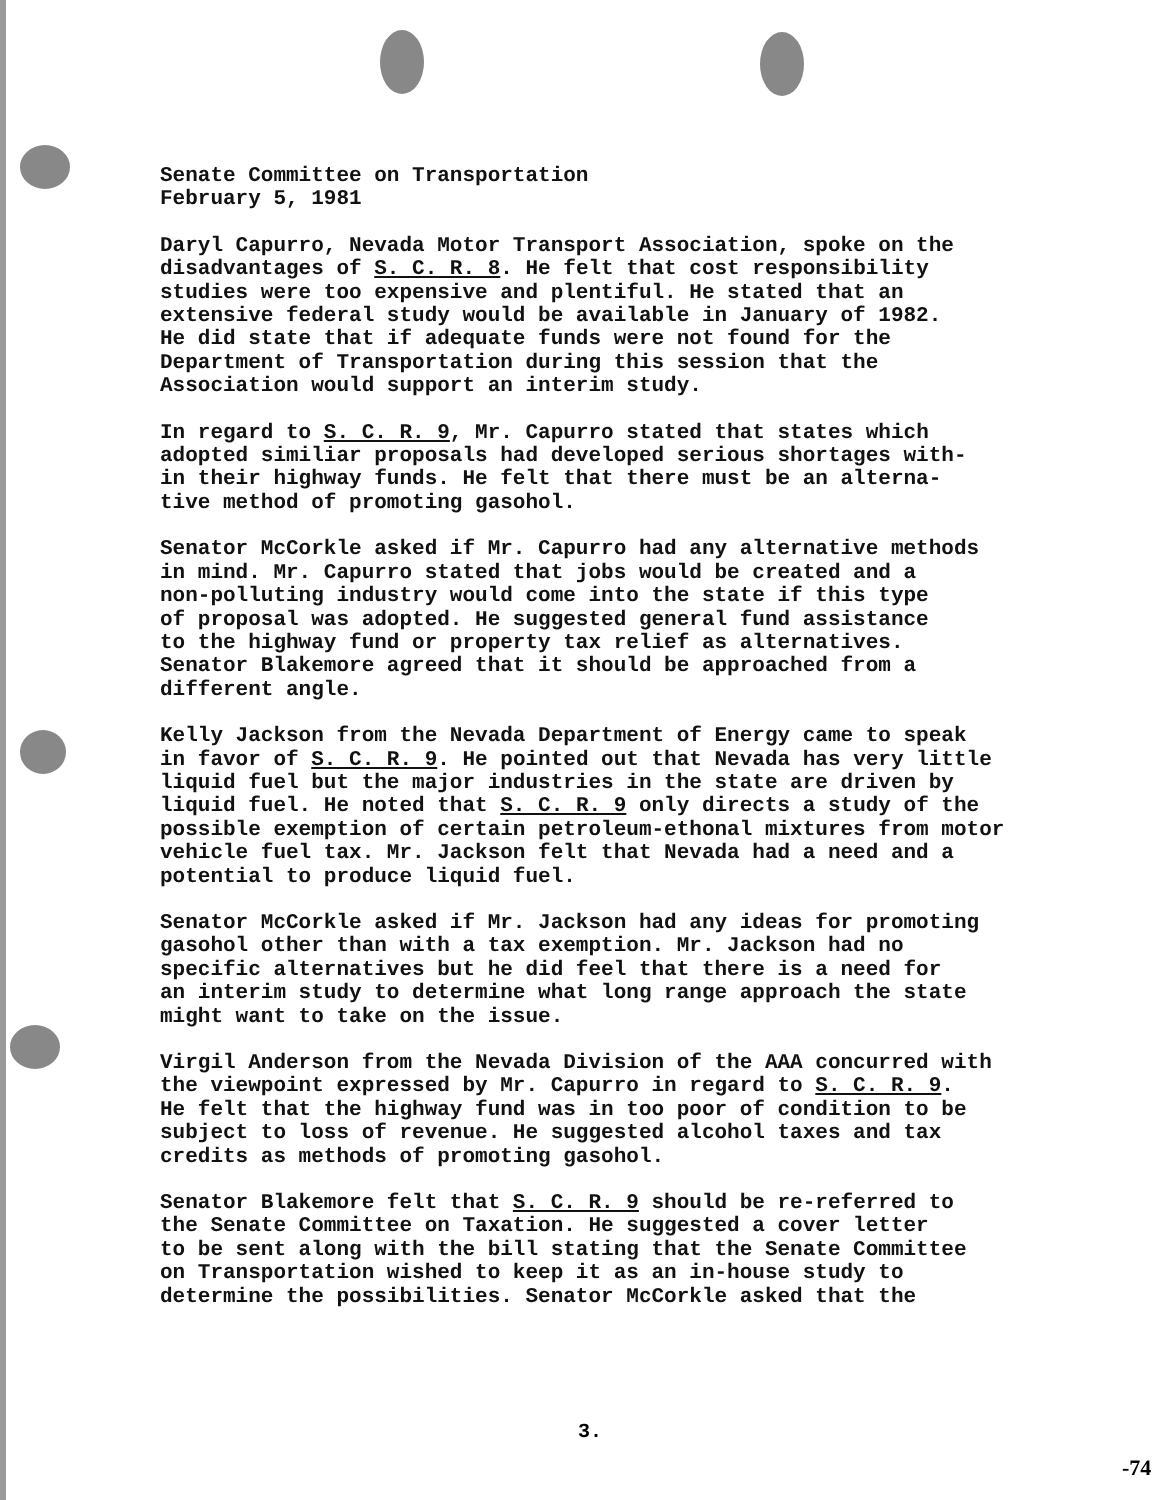Senate Committee on Transportation February 5, 1981
Daryl Capurro, Nevada Motor Transport Association, spoke on the disadvantages of S. C. R. 8. He felt that cost responsibility studies were too expensive and plentiful. He stated that an extensive federal study would be available in January of 1982. He did state that if adequate funds were not found for the Department of Transportation during this session that the Association would support an interim study.
In regard to S. C. R. 9, Mr. Capurro stated that states which adopted similiar proposals had developed serious shortages with- in their highway funds. He felt that there must be an alterna- tive method of promoting gasohol.
Senator McCorkle asked if Mr. Capurro had any alternative methods in mind. Mr. Capurro stated that jobs would be created and a non-polluting industry would come into the state if this type of proposal was adopted. He suggested general fund assistance to the highway fund or property tax relief as alternatives. Senator Blakemore agreed that it should be approached from a different angle.
Kelly Jackson from the Nevada Department of Energy came to speak in favor of S. C. R. 9. He pointed out that Nevada has very little liquid fuel but the major industries in the state are driven by liquid fuel. He noted that S. C. R. 9 only directs a study of the possible exemption of certain petroleum-ethonal mixtures from motor vehicle fuel tax. Mr. Jackson felt that Nevada had a need and a potential to produce liquid fuel.
Senator McCorkle asked if Mr. Jackson had any ideas for promoting gasohol other than with a tax exemption. Mr. Jackson had no specific alternatives but he did feel that there is a need for an interim study to determine what long range approach the state might want to take on the issue.
Virgil Anderson from the Nevada Division of the AAA concurred with the viewpoint expressed by Mr. Capurro in regard to S. C. R. 9. He felt that the highway fund was in too poor of condition to be subject to loss of revenue. He suggested alcohol taxes and tax credits as methods of promoting gasohol.
Senator Blakemore felt that S. C. R. 9 should be re-referred to the Senate Committee on Taxation. He suggested a cover letter to be sent along with the bill stating that the Senate Committee on Transportation wished to keep it as an in-house study to determine the possibilities. Senator McCorkle asked that the
3.
-74